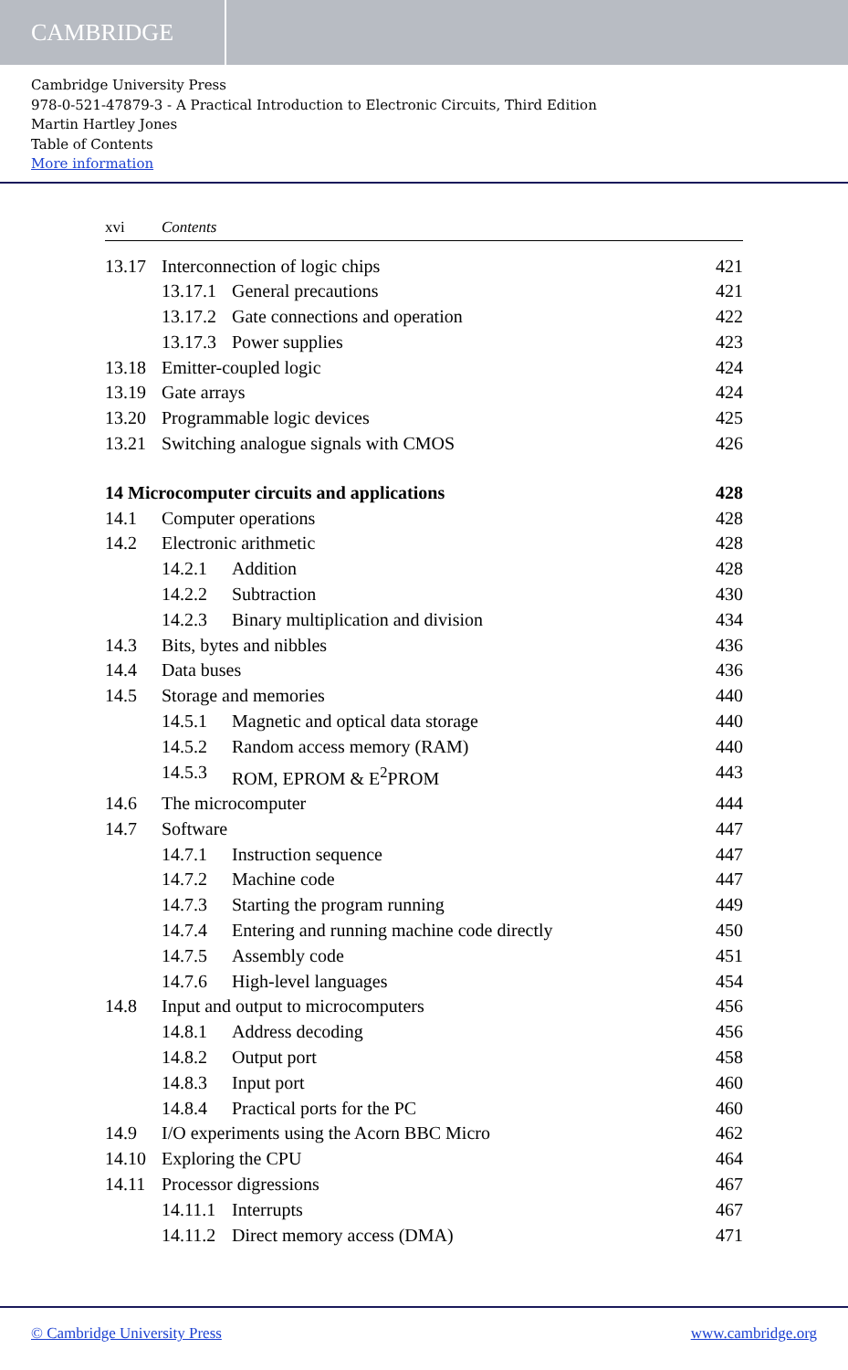CAMBRIDGE
Cambridge University Press
978-0-521-47879-3 - A Practical Introduction to Electronic Circuits, Third Edition
Martin Hartley Jones
Table of Contents
More information
xvi Contents
13.17 Interconnection of logic chips 421
13.17.1 General precautions 421
13.17.2 Gate connections and operation 422
13.17.3 Power supplies 423
13.18 Emitter-coupled logic 424
13.19 Gate arrays 424
13.20 Programmable logic devices 425
13.21 Switching analogue signals with CMOS 426
14 Microcomputer circuits and applications 428
14.1 Computer operations 428
14.2 Electronic arithmetic 428
14.2.1 Addition 428
14.2.2 Subtraction 430
14.2.3 Binary multiplication and division 434
14.3 Bits, bytes and nibbles 436
14.4 Data buses 436
14.5 Storage and memories 440
14.5.1 Magnetic and optical data storage 440
14.5.2 Random access memory (RAM) 440
14.5.3 ROM, EPROM & E<sup>2</sup>PROM 443
14.6 The microcomputer 444
14.7 Software 447
14.7.1 Instruction sequence 447
14.7.2 Machine code 447
14.7.3 Starting the program running 449
14.7.4 Entering and running machine code directly 450
14.7.5 Assembly code 451
14.7.6 High-level languages 454
14.8 Input and output to microcomputers 456
14.8.1 Address decoding 456
14.8.2 Output port 458
14.8.3 Input port 460
14.8.4 Practical ports for the PC 460
14.9 I/O experiments using the Acorn BBC Micro 462
14.10 Exploring the CPU 464
14.11 Processor digressions 467
14.11.1 Interrupts 467
14.11.2 Direct memory access (DMA) 471
© Cambridge University Press www.cambridge.org